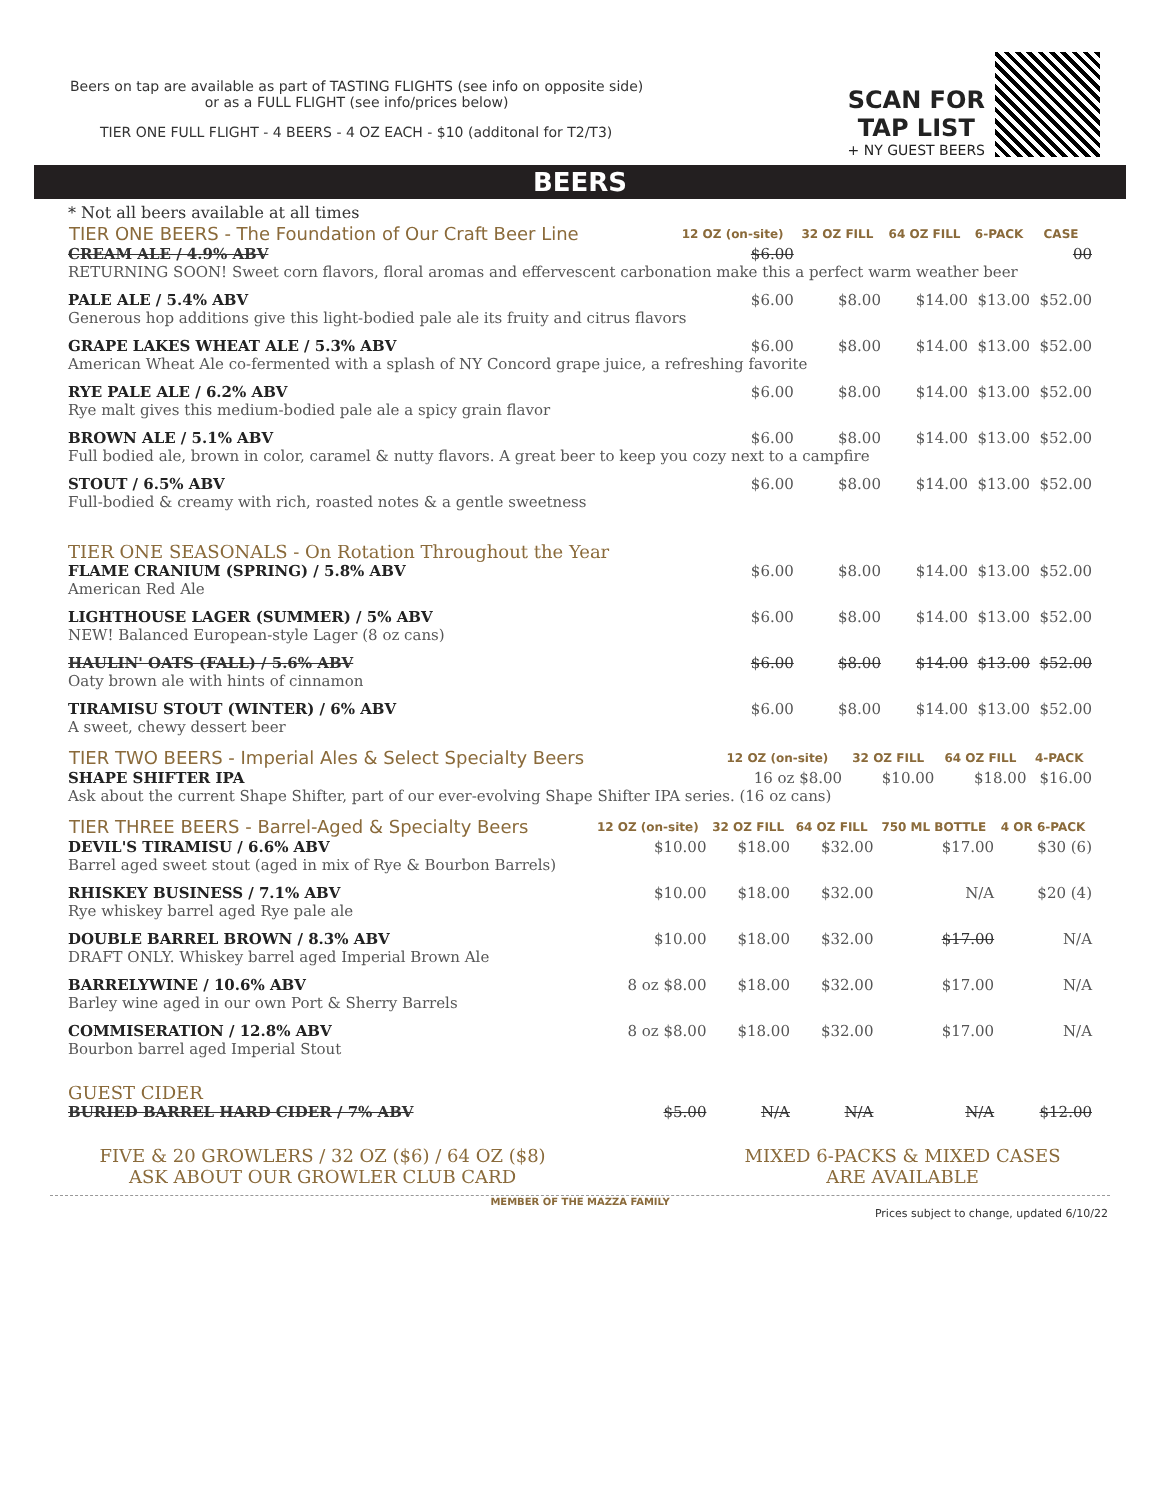Beers on tap are available as part of TASTING FLIGHTS (see info on opposite side)
or as a FULL FLIGHT (see info/prices below)
TIER ONE FULL FLIGHT - 4 BEERS - 4 OZ EACH - $10 (additonal for T2/T3)
SCAN FOR
TAP LIST
+ NY GUEST BEERS
BEERS
* Not all beers available at all times
| TIER ONE BEERS - The Foundation of Our Craft Beer Line | 12 OZ (on-site) | 32 OZ FILL | 64 OZ FILL | 6-PACK | CASE |
| --- | --- | --- | --- | --- | --- |
| CREAM ALE / 4.9% ABV | $6.00 | | | | 00 |
| RETURNING SOON! Sweet corn flavors, floral aromas and effervescent carbonation make this a perfect warm weather beer | | | | | |
| PALE ALE / 5.4% ABV | $6.00 | $8.00 | $14.00 | $13.00 | $52.00 |
| Generous hop additions give this light-bodied pale ale its fruity and citrus flavors | | | | | |
| GRAPE LAKES WHEAT ALE / 5.3% ABV | $6.00 | $8.00 | $14.00 | $13.00 | $52.00 |
| American Wheat Ale co-fermented with a splash of NY Concord grape juice, a refreshing favorite | | | | | |
| RYE PALE ALE / 6.2% ABV | $6.00 | $8.00 | $14.00 | $13.00 | $52.00 |
| Rye malt gives this medium-bodied pale ale a spicy grain flavor | | | | | |
| BROWN ALE / 5.1% ABV | $6.00 | $8.00 | $14.00 | $13.00 | $52.00 |
| Full bodied ale, brown in color, caramel & nutty flavors. A great beer to keep you cozy next to a campfire | | | | | |
| STOUT / 6.5% ABV | $6.00 | $8.00 | $14.00 | $13.00 | $52.00 |
| Full-bodied & creamy with rich, roasted notes & a gentle sweetness | | | | | |
| TIER ONE SEASONALS - On Rotation Throughout the Year | | | | | |
| FLAME CRANIUM (SPRING) / 5.8% ABV | $6.00 | $8.00 | $14.00 | $13.00 | $52.00 |
| American Red Ale | | | | | |
| LIGHTHOUSE LAGER (SUMMER) / 5% ABV | $6.00 | $8.00 | $14.00 | $13.00 | $52.00 |
| NEW! Balanced European-style Lager (8 oz cans) | | | | | |
| HAULIN' OATS (FALL) / 5.6% ABV | $6.00 | $8.00 | $14.00 | $13.00 | $52.00 |
| Oaty brown ale with hints of cinnamon | | | | | |
| TIRAMISU STOUT (WINTER) / 6% ABV | $6.00 | $8.00 | $14.00 | $13.00 | $52.00 |
| A sweet, chewy dessert beer | | | | | |
| TIER TWO BEERS - Imperial Ales & Select Specialty Beers | 12 OZ (on-site) | 32 OZ FILL | 64 OZ FILL | 4-PACK |
| --- | --- | --- | --- | --- |
| SHAPE SHIFTER IPA | 16 oz $8.00 | $10.00 | $18.00 | $16.00 |
| Ask about the current Shape Shifter, part of our ever-evolving Shape Shifter IPA series. (16 oz cans) | | | | |
| TIER THREE BEERS - Barrel-Aged & Specialty Beers | 12 OZ (on-site) | 32 OZ FILL | 64 OZ FILL | 750 ML BOTTLE | 4 OR 6-PACK |
| --- | --- | --- | --- | --- | --- |
| DEVIL'S TIRAMISU / 6.6% ABV | $10.00 | $18.00 | $32.00 | $17.00 | $30 (6) |
| Barrel aged sweet stout (aged in mix of Rye & Bourbon Barrels) | | | | | |
| RHISKEY BUSINESS / 7.1% ABV | $10.00 | $18.00 | $32.00 | N/A | $20 (4) |
| Rye whiskey barrel aged Rye pale ale | | | | | |
| DOUBLE BARREL BROWN / 8.3% ABV | $10.00 | $18.00 | $32.00 | $17.00 | N/A |
| DRAFT ONLY. Whiskey barrel aged Imperial Brown Ale | | | | | |
| BARRELYWINE / 10.6% ABV | 8 oz $8.00 | $18.00 | $32.00 | $17.00 | N/A |
| Barley wine aged in our own Port & Sherry Barrels | | | | | |
| COMMISERATION / 12.8% ABV | 8 oz $8.00 | $18.00 | $32.00 | $17.00 | N/A |
| Bourbon barrel aged Imperial Stout | | | | | |
| GUEST CIDER | | | | | |
| BURIED BARREL HARD CIDER / 7% ABV | $5.00 | N/A | N/A | N/A | $12.00 |
FIVE & 20 GROWLERS / 32 OZ ($6) / 64 OZ ($8)
ASK ABOUT OUR GROWLER CLUB CARD
MIXED 6-PACKS & MIXED CASES
ARE AVAILABLE
MEMBER OF THE MAZZA FAMILY
Prices subject to change, updated 6/10/22